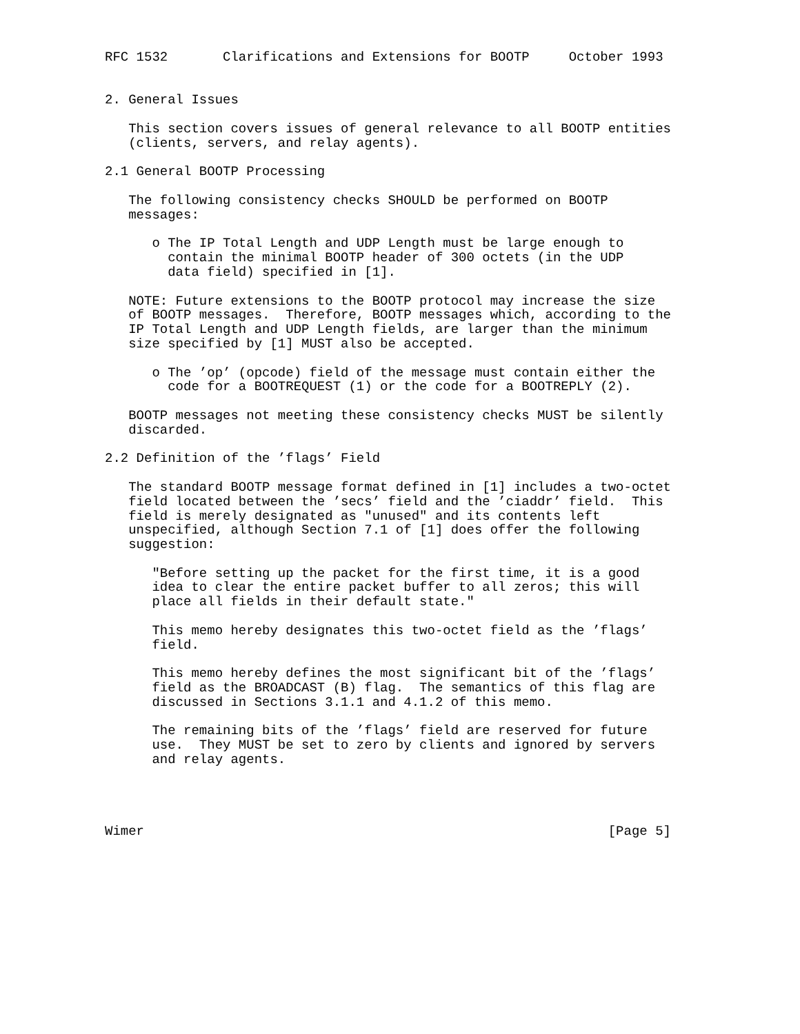RFC 1532       Clarifications and Extensions for BOOTP     October 1993


2. General Issues

   This section covers issues of general relevance to all BOOTP entities
   (clients, servers, and relay agents).

2.1 General BOOTP Processing

   The following consistency checks SHOULD be performed on BOOTP
   messages:

      o The IP Total Length and UDP Length must be large enough to
        contain the minimal BOOTP header of 300 octets (in the UDP
        data field) specified in [1].

   NOTE: Future extensions to the BOOTP protocol may increase the size
   of BOOTP messages.  Therefore, BOOTP messages which, according to the
   IP Total Length and UDP Length fields, are larger than the minimum
   size specified by [1] MUST also be accepted.

      o The ’op’ (opcode) field of the message must contain either the
        code for a BOOTREQUEST (1) or the code for a BOOTREPLY (2).

   BOOTP messages not meeting these consistency checks MUST be silently
   discarded.

2.2 Definition of the ’flags’ Field

   The standard BOOTP message format defined in [1] includes a two-octet
   field located between the ’secs’ field and the ’ciaddr’ field.  This
   field is merely designated as "unused" and its contents left
   unspecified, although Section 7.1 of [1] does offer the following
   suggestion:

      "Before setting up the packet for the first time, it is a good
      idea to clear the entire packet buffer to all zeros; this will
      place all fields in their default state."

      This memo hereby designates this two-octet field as the ’flags’
      field.

      This memo hereby defines the most significant bit of the ’flags’
      field as the BROADCAST (B) flag.  The semantics of this flag are
      discussed in Sections 3.1.1 and 4.1.2 of this memo.

      The remaining bits of the ’flags’ field are reserved for future
      use.  They MUST be set to zero by clients and ignored by servers
      and relay agents.




Wimer                                                           [Page 5]